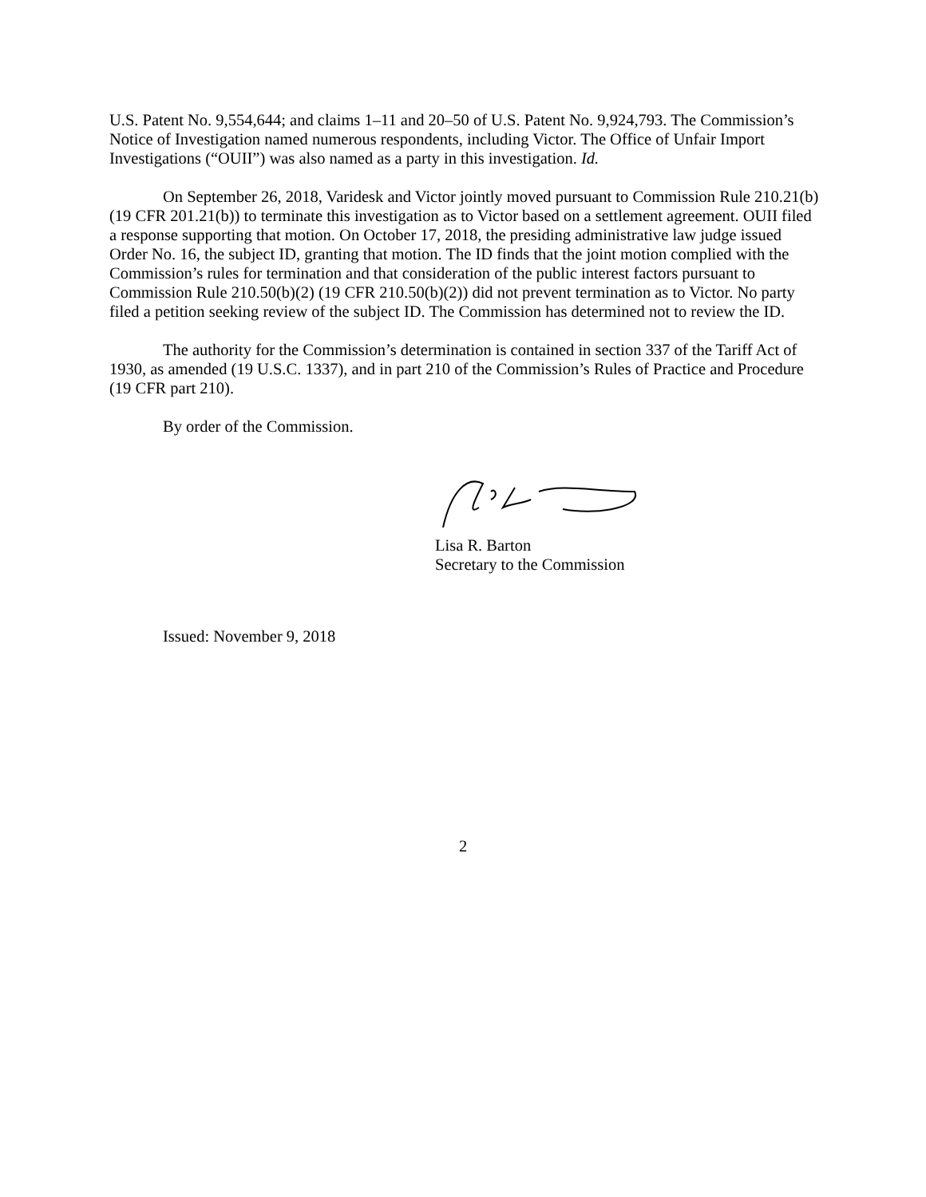U.S. Patent No. 9,554,644; and claims 1–11 and 20–50 of U.S. Patent No. 9,924,793. The Commission’s Notice of Investigation named numerous respondents, including Victor. The Office of Unfair Import Investigations (“OUII”) was also named as a party in this investigation. Id.
On September 26, 2018, Varidesk and Victor jointly moved pursuant to Commission Rule 210.21(b) (19 CFR 201.21(b)) to terminate this investigation as to Victor based on a settlement agreement. OUII filed a response supporting that motion. On October 17, 2018, the presiding administrative law judge issued Order No. 16, the subject ID, granting that motion. The ID finds that the joint motion complied with the Commission’s rules for termination and that consideration of the public interest factors pursuant to Commission Rule 210.50(b)(2) (19 CFR 210.50(b)(2)) did not prevent termination as to Victor. No party filed a petition seeking review of the subject ID. The Commission has determined not to review the ID.
The authority for the Commission’s determination is contained in section 337 of the Tariff Act of 1930, as amended (19 U.S.C. 1337), and in part 210 of the Commission’s Rules of Practice and Procedure (19 CFR part 210).
By order of the Commission.
Lisa R. Barton
Secretary to the Commission
Issued: November 9, 2018
2